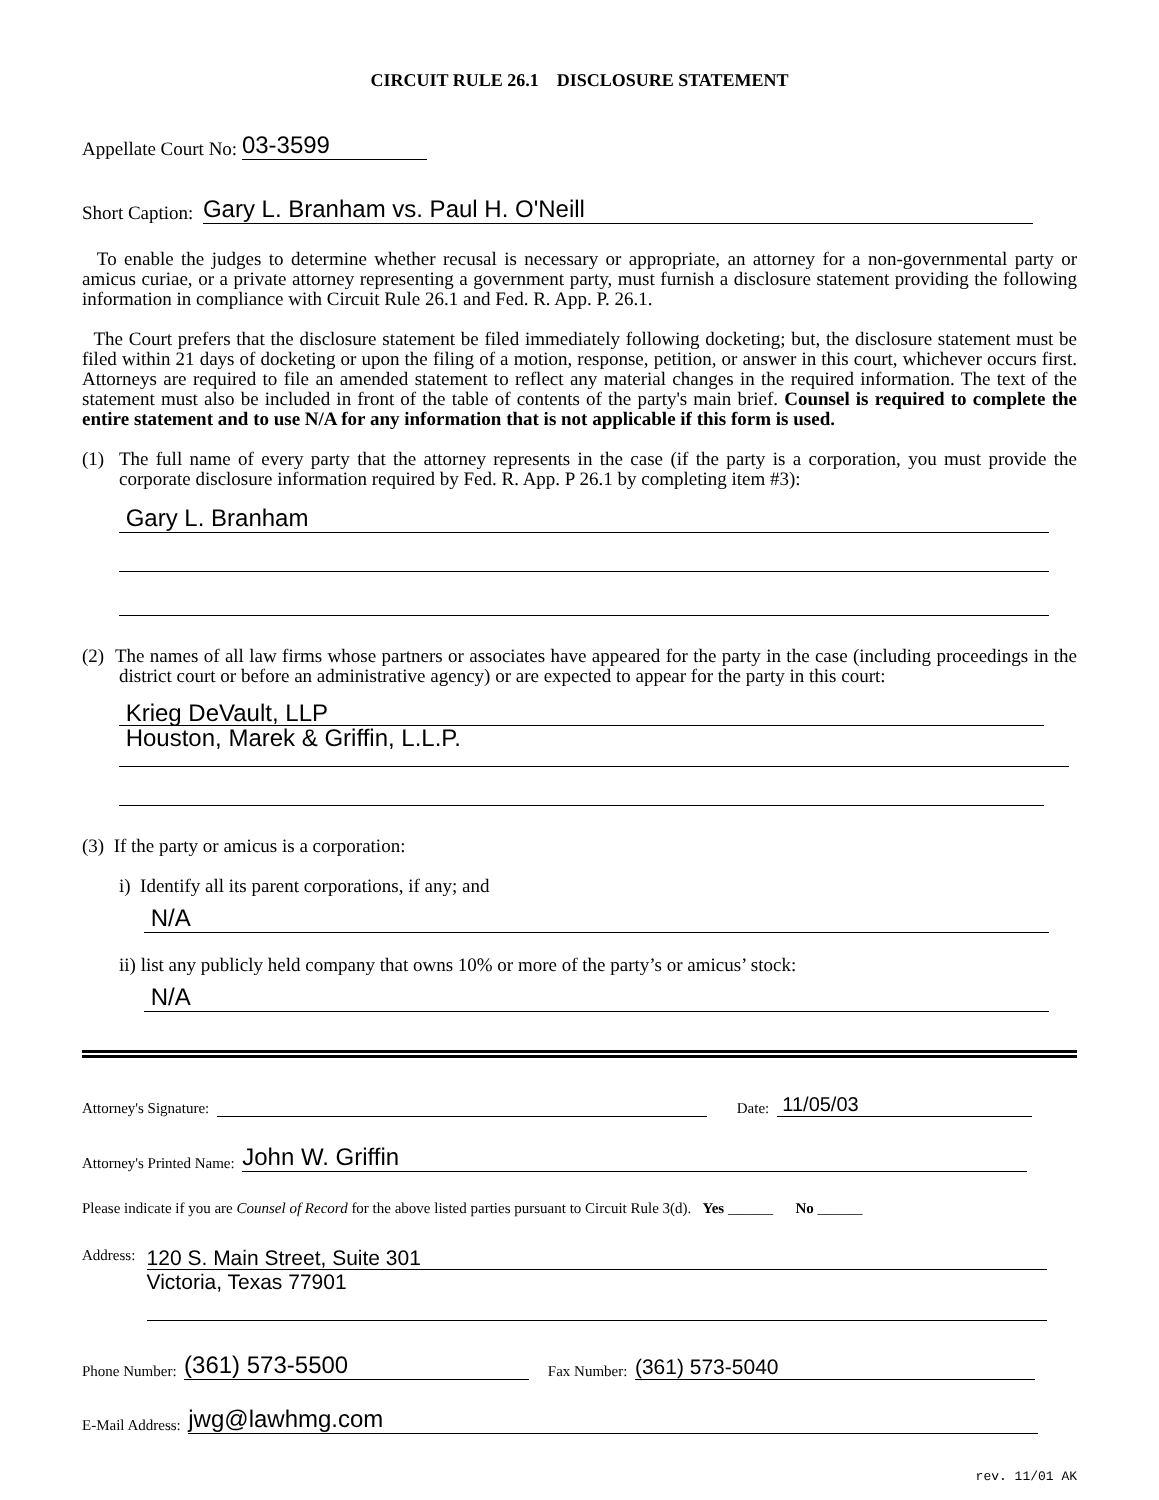CIRCUIT RULE 26.1 DISCLOSURE STATEMENT
Appellate Court No: 03-3599
Short Caption: Gary L. Branham vs. Paul H. O'Neill
To enable the judges to determine whether recusal is necessary or appropriate, an attorney for a non-governmental party or amicus curiae, or a private attorney representing a government party, must furnish a disclosure statement providing the following information in compliance with Circuit Rule 26.1 and Fed. R. App. P. 26.1.
The Court prefers that the disclosure statement be filed immediately following docketing; but, the disclosure statement must be filed within 21 days of docketing or upon the filing of a motion, response, petition, or answer in this court, whichever occurs first. Attorneys are required to file an amended statement to reflect any material changes in the required information. The text of the statement must also be included in front of the table of contents of the party's main brief. Counsel is required to complete the entire statement and to use N/A for any information that is not applicable if this form is used.
(1) The full name of every party that the attorney represents in the case (if the party is a corporation, you must provide the corporate disclosure information required by Fed. R. App. P 26.1 by completing item #3):
Gary L. Branham
(2) The names of all law firms whose partners or associates have appeared for the party in the case (including proceedings in the district court or before an administrative agency) or are expected to appear for the party in this court:
Krieg DeVault, LLP
Houston, Marek & Griffin, L.L.P.
(3) If the party or amicus is a corporation:
i) Identify all its parent corporations, if any; and
N/A
ii) list any publicly held company that owns 10% or more of the party’s or amicus’ stock:
N/A
Attorney's Signature: Date: 11/05/03
Attorney's Printed Name: John W. Griffin
Please indicate if you are Counsel of Record for the above listed parties pursuant to Circuit Rule 3(d). Yes ______ No ______
Address:
120 S. Main Street, Suite 301
Victoria, Texas 77901
Phone Number: (361) 573-5500 Fax Number: (361) 573-5040
E-Mail Address: jwg@lawhmg.com
rev. 11/01 AK